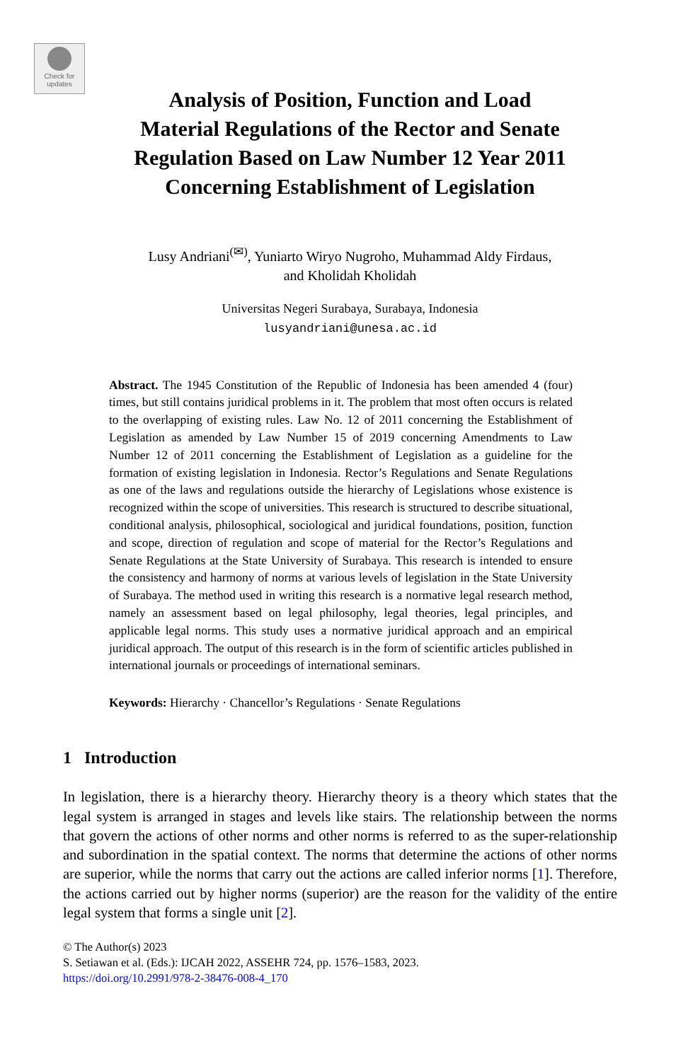Check for updates
Analysis of Position, Function and Load
Material Regulations of the Rector and Senate
Regulation Based on Law Number 12 Year 2011
Concerning Establishment of Legislation
Lusy Andriani<sup>(✉)</sup>, Yuniarto Wiryo Nugroho, Muhammad Aldy Firdaus,
and Kholidah Kholidah
Universitas Negeri Surabaya, Surabaya, Indonesia
lusyandriani@unesa.ac.id
Abstract. The 1945 Constitution of the Republic of Indonesia has been amended 4 (four) times, but still contains juridical problems in it. The problem that most often occurs is related to the overlapping of existing rules. Law No. 12 of 2011 concerning the Establishment of Legislation as amended by Law Number 15 of 2019 concerning Amendments to Law Number 12 of 2011 concerning the Establishment of Legislation as a guideline for the formation of existing legislation in Indonesia. Rector’s Regulations and Senate Regulations as one of the laws and regulations outside the hierarchy of Legislations whose existence is recognized within the scope of universities. This research is structured to describe situational, conditional analysis, philosophical, sociological and juridical foundations, position, function and scope, direction of regulation and scope of material for the Rector’s Regulations and Senate Regulations at the State University of Surabaya. This research is intended to ensure the consistency and harmony of norms at various levels of legislation in the State University of Surabaya. The method used in writing this research is a normative legal research method, namely an assessment based on legal philosophy, legal theories, legal principles, and applicable legal norms. This study uses a normative juridical approach and an empirical juridical approach. The output of this research is in the form of scientific articles published in international journals or proceedings of international seminars.
Keywords: Hierarchy · Chancellor’s Regulations · Senate Regulations
1 Introduction
In legislation, there is a hierarchy theory. Hierarchy theory is a theory which states that the legal system is arranged in stages and levels like stairs. The relationship between the norms that govern the actions of other norms and other norms is referred to as the super-relationship and subordination in the spatial context. The norms that determine the actions of other norms are superior, while the norms that carry out the actions are called inferior norms [1]. Therefore, the actions carried out by higher norms (superior) are the reason for the validity of the entire legal system that forms a single unit [2].
© The Author(s) 2023
S. Setiawan et al. (Eds.): IJCAH 2022, ASSEHR 724, pp. 1576–1583, 2023.
https://doi.org/10.2991/978-2-38476-008-4_170